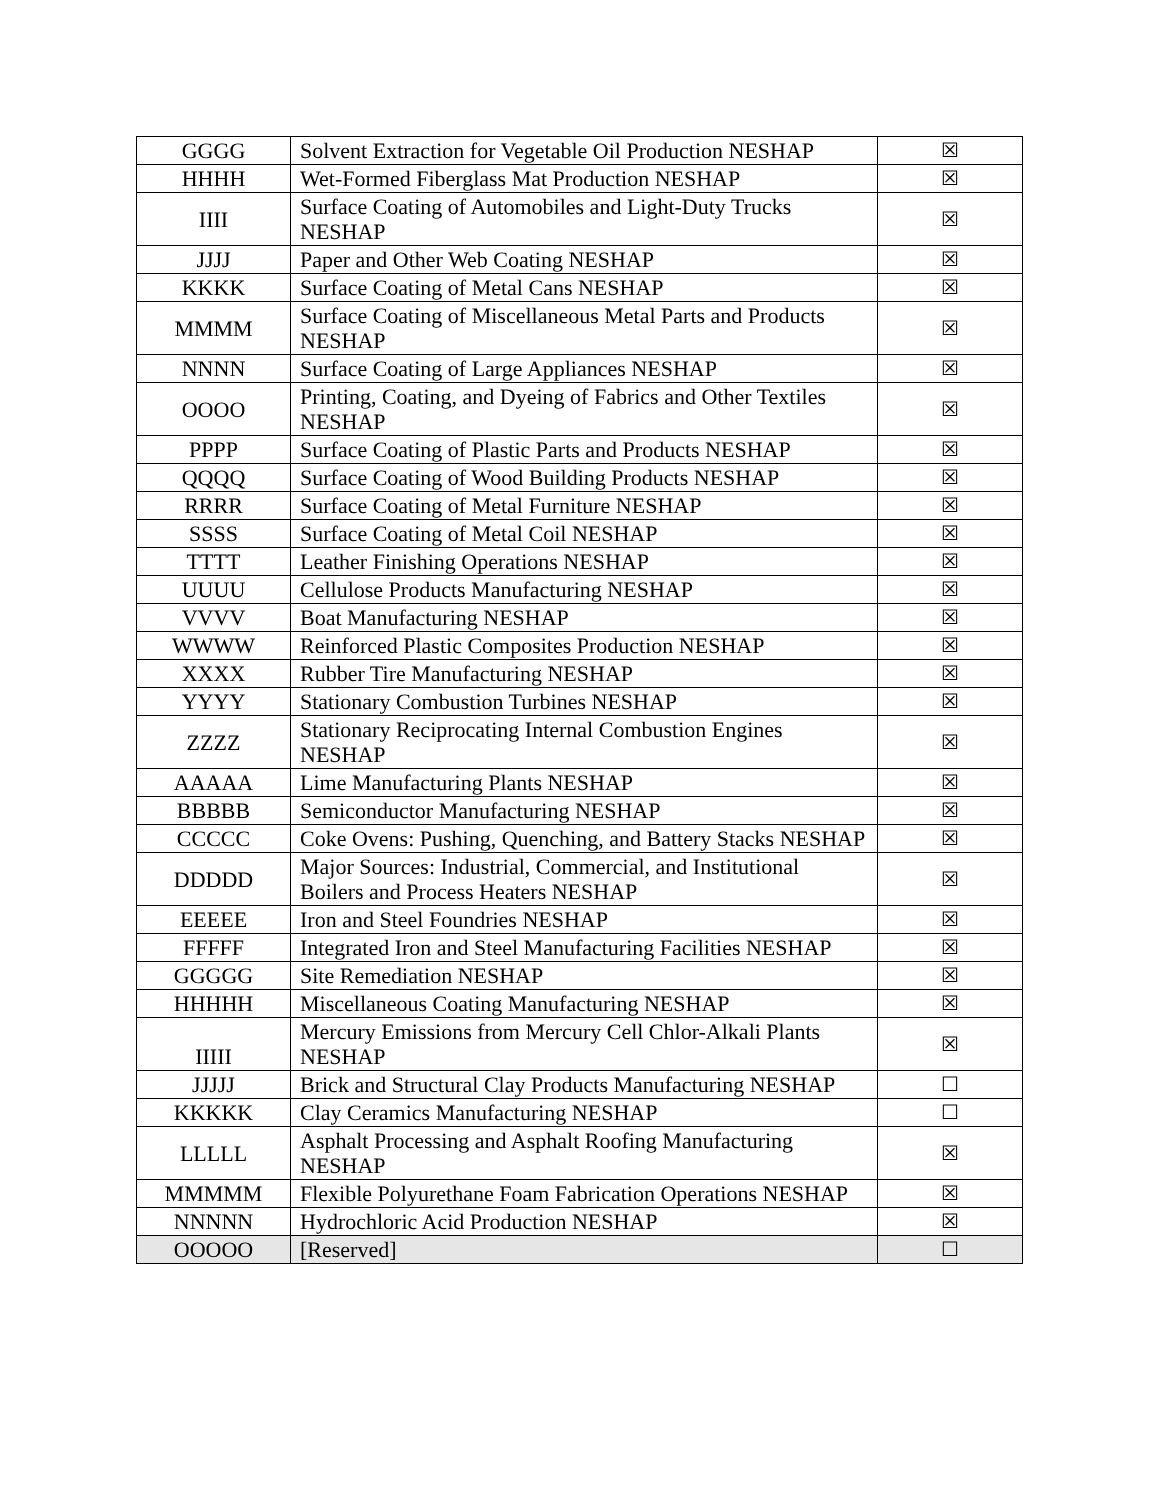| GGGG | Solvent Extraction for Vegetable Oil Production NESHAP | ☒ |
| HHHH | Wet-Formed Fiberglass Mat Production NESHAP | ☒ |
| IIII | Surface Coating of Automobiles and Light-Duty Trucks NESHAP | ☒ |
| JJJJ | Paper and Other Web Coating NESHAP | ☒ |
| KKKK | Surface Coating of Metal Cans NESHAP | ☒ |
| MMMM | Surface Coating of Miscellaneous Metal Parts and Products NESHAP | ☒ |
| NNNN | Surface Coating of Large Appliances NESHAP | ☒ |
| OOOO | Printing, Coating, and Dyeing of Fabrics and Other Textiles NESHAP | ☒ |
| PPPP | Surface Coating of Plastic Parts and Products NESHAP | ☒ |
| QQQQ | Surface Coating of Wood Building Products NESHAP | ☒ |
| RRRR | Surface Coating of Metal Furniture NESHAP | ☒ |
| SSSS | Surface Coating of Metal Coil NESHAP | ☒ |
| TTTT | Leather Finishing Operations NESHAP | ☒ |
| UUUU | Cellulose Products Manufacturing NESHAP | ☒ |
| VVVV | Boat Manufacturing NESHAP | ☒ |
| WWWW | Reinforced Plastic Composites Production NESHAP | ☒ |
| XXXX | Rubber Tire Manufacturing NESHAP | ☒ |
| YYYY | Stationary Combustion Turbines NESHAP | ☒ |
| ZZZZ | Stationary Reciprocating Internal Combustion Engines NESHAP | ☒ |
| AAAAA | Lime Manufacturing Plants NESHAP | ☒ |
| BBBBB | Semiconductor Manufacturing NESHAP | ☒ |
| CCCCC | Coke Ovens: Pushing, Quenching, and Battery Stacks NESHAP | ☒ |
| DDDDD | Major Sources: Industrial, Commercial, and Institutional Boilers and Process Heaters NESHAP | ☒ |
| EEEEE | Iron and Steel Foundries NESHAP | ☒ |
| FFFFF | Integrated Iron and Steel Manufacturing Facilities NESHAP | ☒ |
| GGGGG | Site Remediation NESHAP | ☒ |
| HHHHH | Miscellaneous Coating Manufacturing NESHAP | ☒ |
| IIIII | Mercury Emissions from Mercury Cell Chlor-Alkali Plants NESHAP | ☒ |
| JJJJJ | Brick and Structural Clay Products Manufacturing NESHAP | ☐ |
| KKKKK | Clay Ceramics Manufacturing NESHAP | ☐ |
| LLLLL | Asphalt Processing and Asphalt Roofing Manufacturing NESHAP | ☒ |
| MMMMM | Flexible Polyurethane Foam Fabrication Operations NESHAP | ☒ |
| NNNNN | Hydrochloric Acid Production NESHAP | ☒ |
| OOOOO | [Reserved] | ☐ |